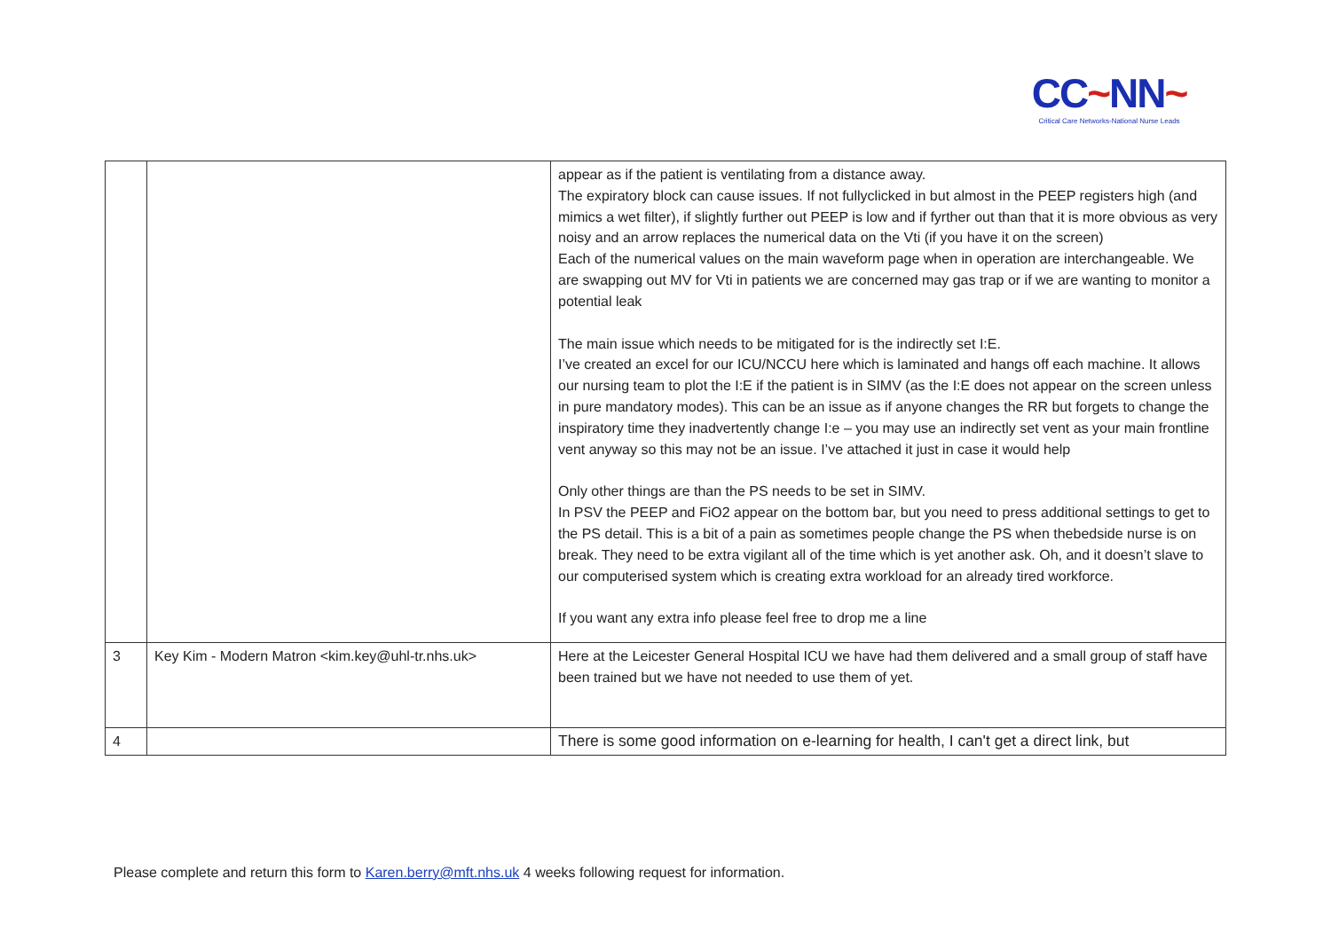CC~NN~
Critical Care Networks-National Nurse Leads
| | | appear as if the patient is ventilating from a distance away. The expiratory block can cause issues. If not fullyclicked in but almost in the PEEP registers high (and mimics a wet filter), if slightly further out PEEP is low and if fyrther out than that it is more obvious as very noisy and an arrow replaces the numerical data on the Vti (if you have it on the screen) Each of the numerical values on the main waveform page when in operation are interchangeable. We are swapping out MV for Vti in patients we are concerned may gas trap or if we are wanting to monitor a potential leak The main issue which needs to be mitigated for is the indirectly set I:E. I’ve created an excel for our ICU/NCCU here which is laminated and hangs off each machine. It allows our nursing team to plot the I:E if the patient is in SIMV (as the I:E does not appear on the screen unless in pure mandatory modes). This can be an issue as if anyone changes the RR but forgets to change the inspiratory time they inadvertently change I:e – you may use an indirectly set vent as your main frontline vent anyway so this may not be an issue. I’ve attached it just in case it would help Only other things are than the PS needs to be set in SIMV. In PSV the PEEP and FiO2 appear on the bottom bar, but you need to press additional settings to get to the PS detail. This is a bit of a pain as sometimes people change the PS when thebedside nurse is on break. They need to be extra vigilant all of the time which is yet another ask. Oh, and it doesn’t slave to our computerised system which is creating extra workload for an already tired workforce. If you want any extra info please feel free to drop me a line |
| 3 | Key Kim - Modern Matron <kim.key@uhl-tr.nhs.uk> | Here at the Leicester General Hospital ICU we have had them delivered and a small group of staff have been trained but we have not needed to use them of yet. |
| 4 | | There is some good information on e-learning for health, I can't get a direct link, but |
Please complete and return this form to Karen.berry@mft.nhs.uk 4 weeks following request for information.